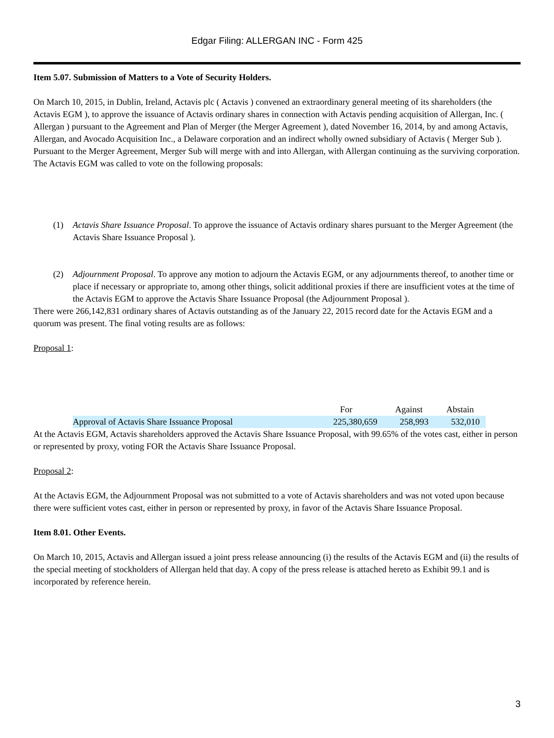Edgar Filing: ALLERGAN INC - Form 425
Item 5.07. Submission of Matters to a Vote of Security Holders.
On March 10, 2015, in Dublin, Ireland, Actavis plc ( Actavis ) convened an extraordinary general meeting of its shareholders (the Actavis EGM ), to approve the issuance of Actavis ordinary shares in connection with Actavis pending acquisition of Allergan, Inc. ( Allergan ) pursuant to the Agreement and Plan of Merger (the Merger Agreement ), dated November 16, 2014, by and among Actavis, Allergan, and Avocado Acquisition Inc., a Delaware corporation and an indirect wholly owned subsidiary of Actavis ( Merger Sub ). Pursuant to the Merger Agreement, Merger Sub will merge with and into Allergan, with Allergan continuing as the surviving corporation. The Actavis EGM was called to vote on the following proposals:
(1) Actavis Share Issuance Proposal. To approve the issuance of Actavis ordinary shares pursuant to the Merger Agreement (the Actavis Share Issuance Proposal ).
(2) Adjournment Proposal. To approve any motion to adjourn the Actavis EGM, or any adjournments thereof, to another time or place if necessary or appropriate to, among other things, solicit additional proxies if there are insufficient votes at the time of the Actavis EGM to approve the Actavis Share Issuance Proposal (the Adjournment Proposal ).
There were 266,142,831 ordinary shares of Actavis outstanding as of the January 22, 2015 record date for the Actavis EGM and a quorum was present. The final voting results are as follows:
Proposal 1:
| | For | Against | Abstain |
| --- | --- | --- | --- |
| Approval of Actavis Share Issuance Proposal | 225,380,659 | 258,993 | 532,010 |
At the Actavis EGM, Actavis shareholders approved the Actavis Share Issuance Proposal, with 99.65% of the votes cast, either in person or represented by proxy, voting FOR the Actavis Share Issuance Proposal.
Proposal 2:
At the Actavis EGM, the Adjournment Proposal was not submitted to a vote of Actavis shareholders and was not voted upon because there were sufficient votes cast, either in person or represented by proxy, in favor of the Actavis Share Issuance Proposal.
Item 8.01. Other Events.
On March 10, 2015, Actavis and Allergan issued a joint press release announcing (i) the results of the Actavis EGM and (ii) the results of the special meeting of stockholders of Allergan held that day. A copy of the press release is attached hereto as Exhibit 99.1 and is incorporated by reference herein.
3